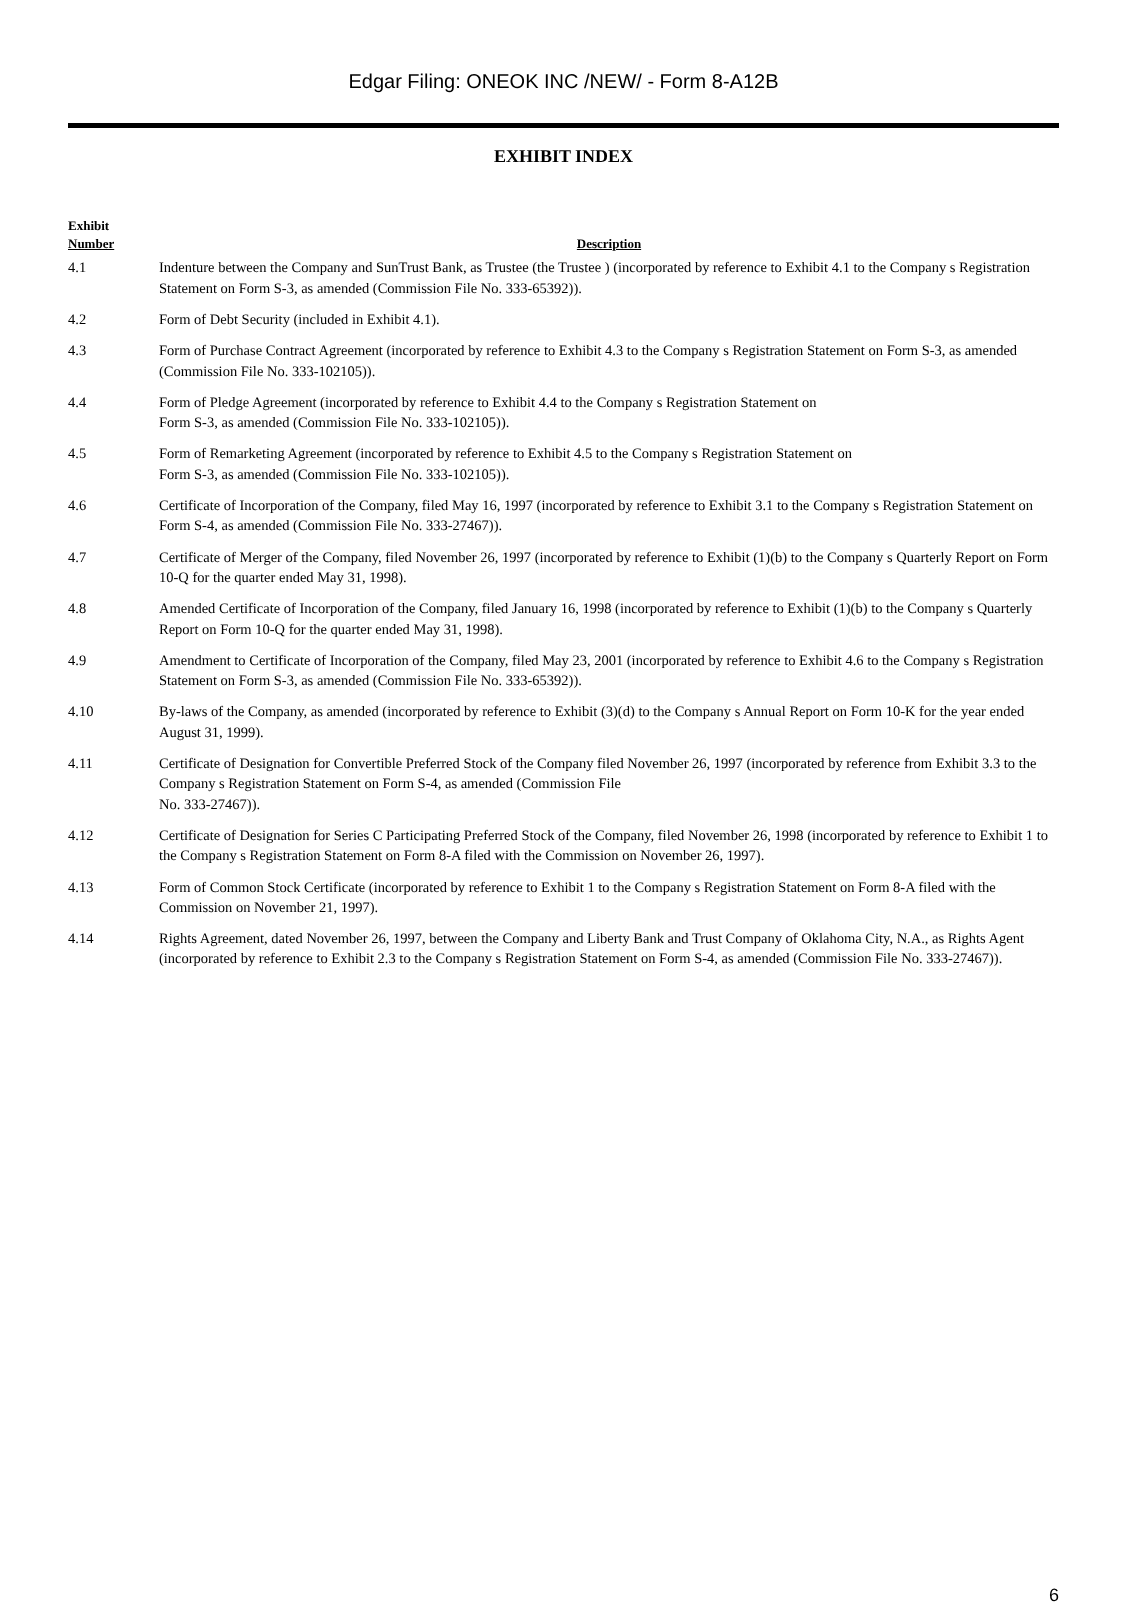Edgar Filing: ONEOK INC /NEW/ - Form 8-A12B
EXHIBIT INDEX
| Exhibit Number | Description |
| --- | --- |
| 4.1 | Indenture between the Company and SunTrust Bank, as Trustee (the Trustee ) (incorporated by reference to Exhibit 4.1 to the Company s Registration Statement on Form S-3, as amended (Commission File No. 333-65392)). |
| 4.2 | Form of Debt Security (included in Exhibit 4.1). |
| 4.3 | Form of Purchase Contract Agreement (incorporated by reference to Exhibit 4.3 to the Company s Registration Statement on Form S-3, as amended (Commission File No. 333-102105)). |
| 4.4 | Form of Pledge Agreement (incorporated by reference to Exhibit 4.4 to the Company s Registration Statement on Form S-3, as amended (Commission File No. 333-102105)). |
| 4.5 | Form of Remarketing Agreement (incorporated by reference to Exhibit 4.5 to the Company s Registration Statement on Form S-3, as amended (Commission File No. 333-102105)). |
| 4.6 | Certificate of Incorporation of the Company, filed May 16, 1997 (incorporated by reference to Exhibit 3.1 to the Company s Registration Statement on Form S-4, as amended (Commission File No. 333-27467)). |
| 4.7 | Certificate of Merger of the Company, filed November 26, 1997 (incorporated by reference to Exhibit (1)(b) to the Company s Quarterly Report on Form 10-Q for the quarter ended May 31, 1998). |
| 4.8 | Amended Certificate of Incorporation of the Company, filed January 16, 1998 (incorporated by reference to Exhibit (1)(b) to the Company s Quarterly Report on Form 10-Q for the quarter ended May 31, 1998). |
| 4.9 | Amendment to Certificate of Incorporation of the Company, filed May 23, 2001 (incorporated by reference to Exhibit 4.6 to the Company s Registration Statement on Form S-3, as amended (Commission File No. 333-65392)). |
| 4.10 | By-laws of the Company, as amended (incorporated by reference to Exhibit (3)(d) to the Company s Annual Report on Form 10-K for the year ended August 31, 1999). |
| 4.11 | Certificate of Designation for Convertible Preferred Stock of the Company filed November 26, 1997 (incorporated by reference from Exhibit 3.3 to the Company s Registration Statement on Form S-4, as amended (Commission File No. 333-27467)). |
| 4.12 | Certificate of Designation for Series C Participating Preferred Stock of the Company, filed November 26, 1998 (incorporated by reference to Exhibit 1 to the Company s Registration Statement on Form 8-A filed with the Commission on November 26, 1997). |
| 4.13 | Form of Common Stock Certificate (incorporated by reference to Exhibit 1 to the Company s Registration Statement on Form 8-A filed with the Commission on November 21, 1997). |
| 4.14 | Rights Agreement, dated November 26, 1997, between the Company and Liberty Bank and Trust Company of Oklahoma City, N.A., as Rights Agent (incorporated by reference to Exhibit 2.3 to the Company s Registration Statement on Form S-4, as amended (Commission File No. 333-27467)). |
6